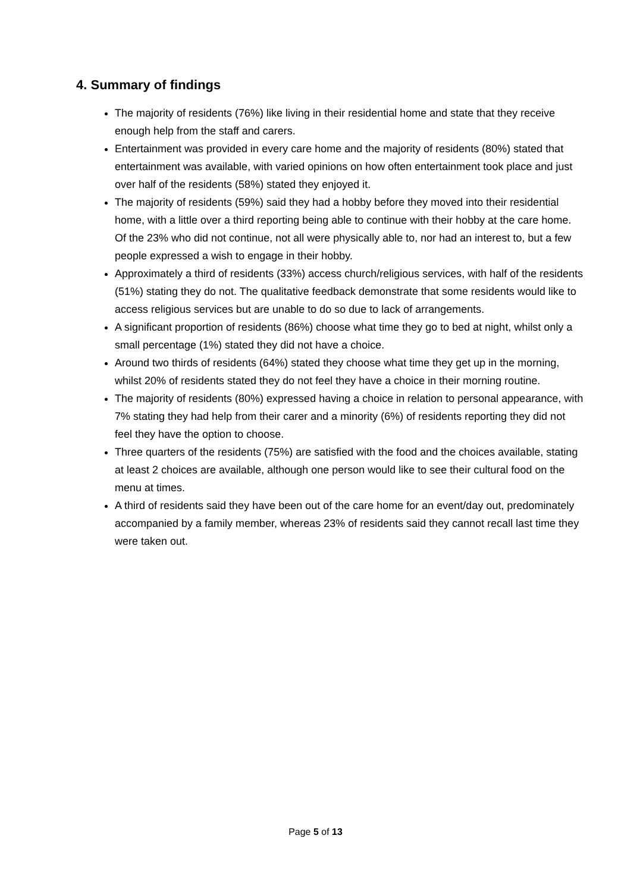4. Summary of findings
The majority of residents (76%) like living in their residential home and state that they receive enough help from the staff and carers.
Entertainment was provided in every care home and the majority of residents (80%) stated that entertainment was available, with varied opinions on how often entertainment took place and just over half of the residents (58%) stated they enjoyed it.
The majority of residents (59%) said they had a hobby before they moved into their residential home, with a little over a third reporting being able to continue with their hobby at the care home. Of the 23% who did not continue, not all were physically able to, nor had an interest to, but a few people expressed a wish to engage in their hobby.
Approximately a third of residents (33%) access church/religious services, with half of the residents (51%) stating they do not. The qualitative feedback demonstrate that some residents would like to access religious services but are unable to do so due to lack of arrangements.
A significant proportion of residents (86%) choose what time they go to bed at night, whilst only a small percentage (1%) stated they did not have a choice.
Around two thirds of residents (64%) stated they choose what time they get up in the morning, whilst 20% of residents stated they do not feel they have a choice in their morning routine.
The majority of residents (80%) expressed having a choice in relation to personal appearance, with 7% stating they had help from their carer and a minority (6%) of residents reporting they did not feel they have the option to choose.
Three quarters of the residents (75%) are satisfied with the food and the choices available, stating at least 2 choices are available, although one person would like to see their cultural food on the menu at times.
A third of residents said they have been out of the care home for an event/day out, predominately accompanied by a family member, whereas 23% of residents said they cannot recall last time they were taken out.
Page 5 of 13